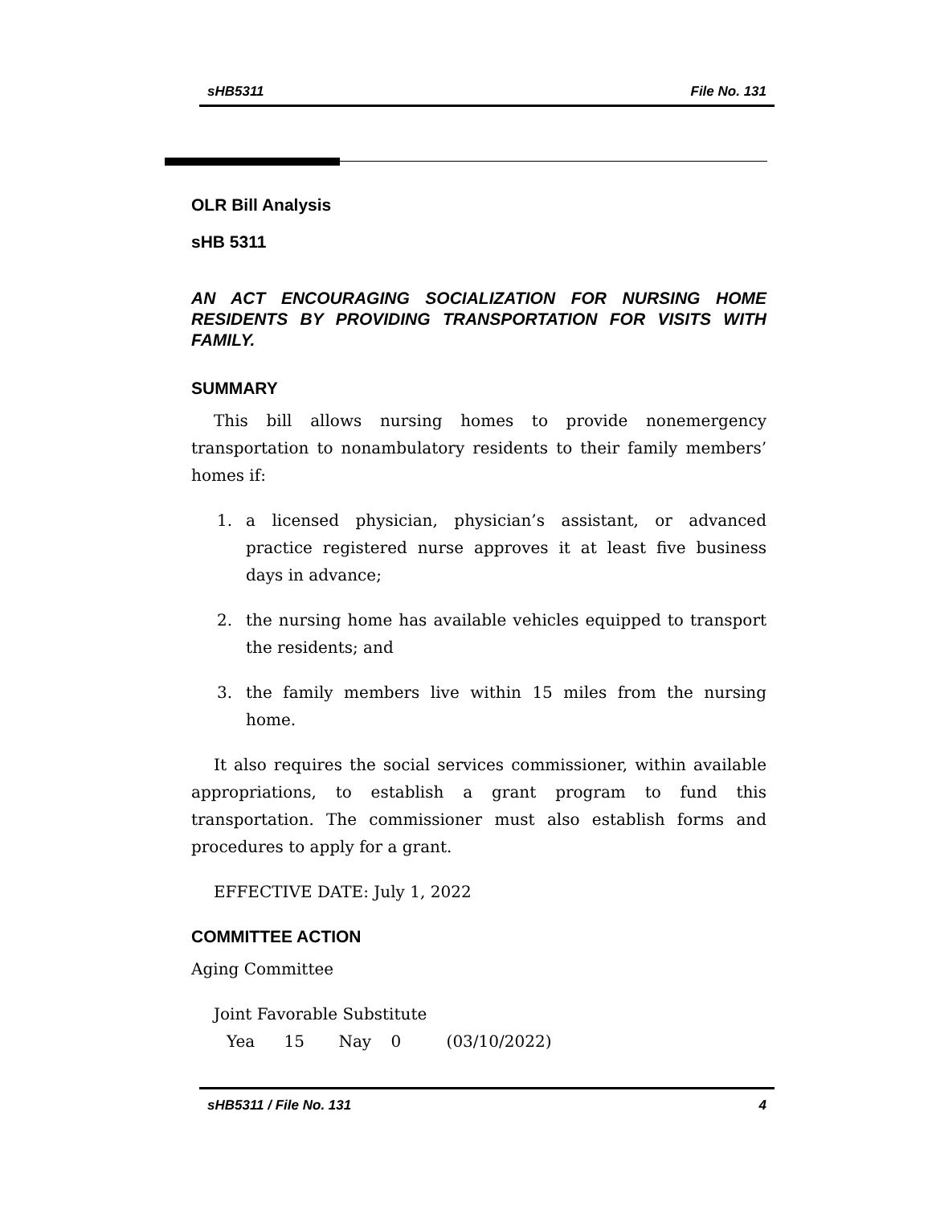sHB5311 File No. 131
OLR Bill Analysis
sHB 5311
AN ACT ENCOURAGING SOCIALIZATION FOR NURSING HOME RESIDENTS BY PROVIDING TRANSPORTATION FOR VISITS WITH FAMILY.
SUMMARY
This bill allows nursing homes to provide nonemergency transportation to nonambulatory residents to their family members’ homes if:
1. a licensed physician, physician’s assistant, or advanced practice registered nurse approves it at least five business days in advance;
2. the nursing home has available vehicles equipped to transport the residents; and
3. the family members live within 15 miles from the nursing home.
It also requires the social services commissioner, within available appropriations, to establish a grant program to fund this transportation. The commissioner must also establish forms and procedures to apply for a grant.
EFFECTIVE DATE: July 1, 2022
COMMITTEE ACTION
Aging Committee
Joint Favorable Substitute
Yea 15 Nay 0 (03/10/2022)
sHB5311 / File No. 131 4